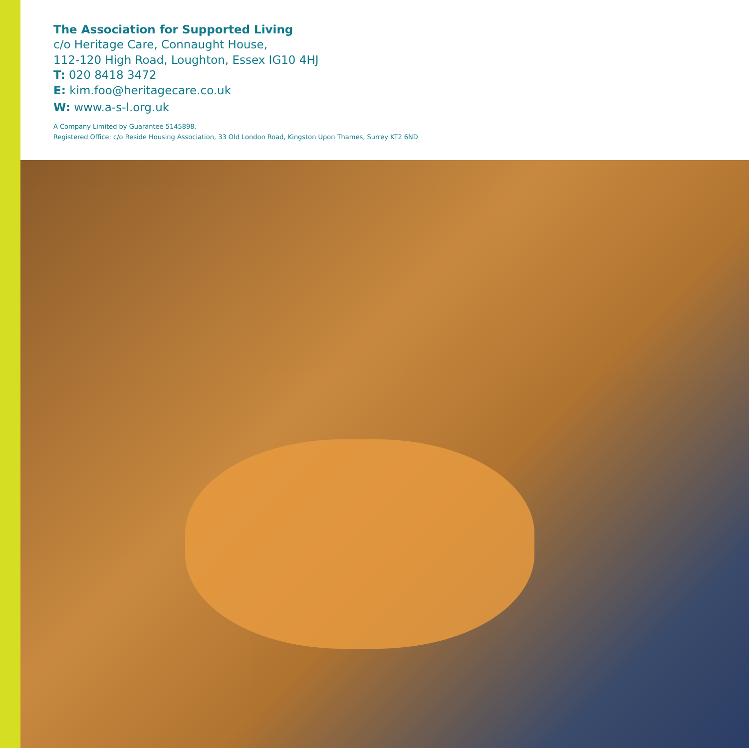The Association for Supported Living
c/o Heritage Care, Connaught House,
112-120 High Road, Loughton, Essex IG10 4HJ
T: 020 8418 3472
E: kim.foo@heritagecare.co.uk
W: www.a-s-l.org.uk
A Company Limited by Guarantee 5145898.
Registered Office: c/o Reside Housing Association, 33 Old London Road, Kingston Upon Thames, Surrey KT2 6ND